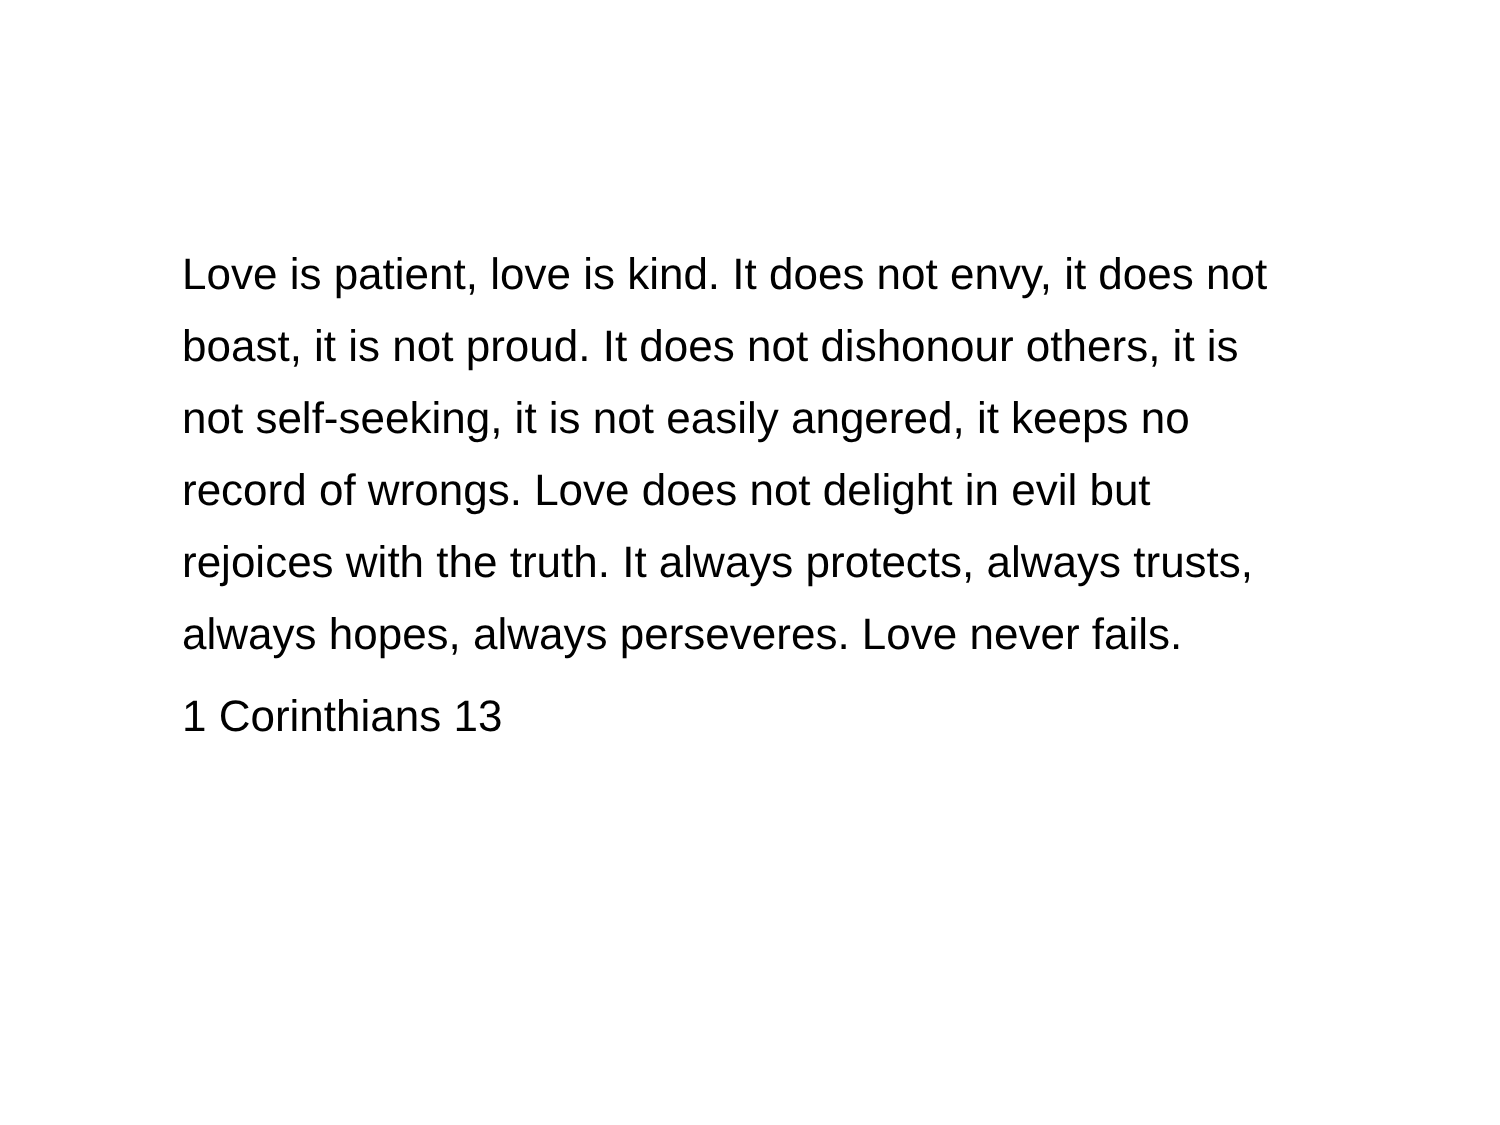Love is patient, love is kind. It does not envy, it does not boast, it is not proud. It does not dishonour others, it is not self-seeking, it is not easily angered, it keeps no record of wrongs. Love does not delight in evil but rejoices with the truth. It always protects, always trusts, always hopes, always perseveres. Love never fails.
1 Corinthians 13